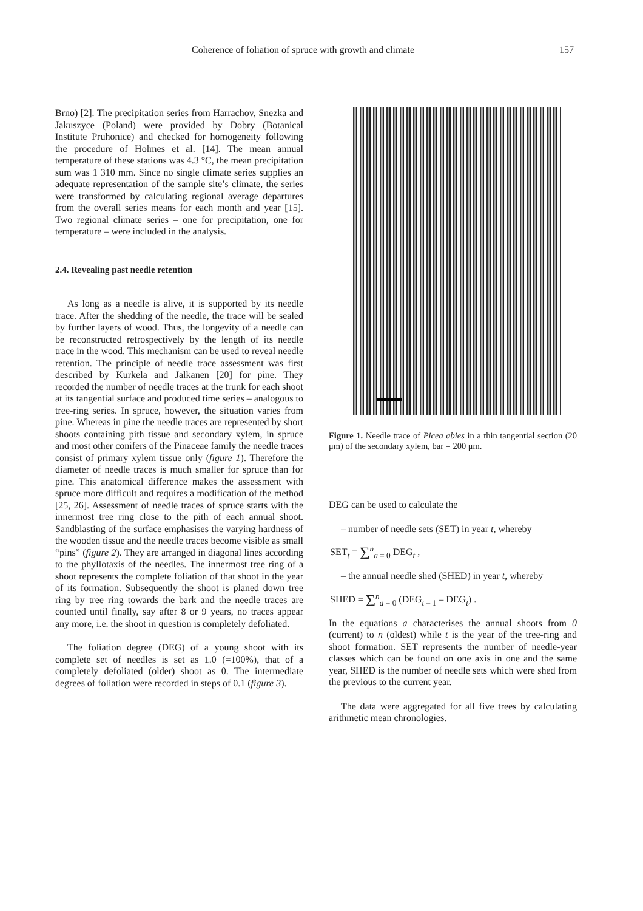Coherence of foliation of spruce with growth and climate 157
Brno) [2]. The precipitation series from Harrachov, Snezka and Jakuszyce (Poland) were provided by Dobry (Botanical Institute Pruhonice) and checked for homogeneity following the procedure of Holmes et al. [14]. The mean annual temperature of these stations was 4.3 °C, the mean precipitation sum was 1 310 mm. Since no single climate series supplies an adequate representation of the sample site’s climate, the series were transformed by calculating regional average departures from the overall series means for each month and year [15]. Two regional climate series – one for precipitation, one for temperature – were included in the analysis.
2.4. Revealing past needle retention
As long as a needle is alive, it is supported by its needle trace. After the shedding of the needle, the trace will be sealed by further layers of wood. Thus, the longevity of a needle can be reconstructed retrospectively by the length of its needle trace in the wood. This mechanism can be used to reveal needle retention. The principle of needle trace assessment was first described by Kurkela and Jalkanen [20] for pine. They recorded the number of needle traces at the trunk for each shoot at its tangential surface and produced time series – analogous to tree-ring series. In spruce, however, the situation varies from pine. Whereas in pine the needle traces are represented by short shoots containing pith tissue and secondary xylem, in spruce and most other conifers of the Pinaceae family the needle traces consist of primary xylem tissue only (figure 1). Therefore the diameter of needle traces is much smaller for spruce than for pine. This anatomical difference makes the assessment with spruce more difficult and requires a modification of the method [25, 26]. Assessment of needle traces of spruce starts with the innermost tree ring close to the pith of each annual shoot. Sandblasting of the surface emphasises the varying hardness of the wooden tissue and the needle traces become visible as small “pins” (figure 2). They are arranged in diagonal lines according to the phyllotaxis of the needles. The innermost tree ring of a shoot represents the complete foliation of that shoot in the year of its formation. Subsequently the shoot is planed down tree ring by tree ring towards the bark and the needle traces are counted until finally, say after 8 or 9 years, no traces appear any more, i.e. the shoot in question is completely defoliated.
The foliation degree (DEG) of a young shoot with its complete set of needles is set as 1.0 (=100%), that of a completely defoliated (older) shoot as 0. The intermediate degrees of foliation were recorded in steps of 0.1 (figure 3).
Figure 1. Needle trace of Picea abies in a thin tangential section (20 μm) of the secondary xylem, bar = 200 μm.
DEG can be used to calculate the
– number of needle sets (SET) in year t, whereby
SET<sub>t</sub> = Σ<sup>n</sup><sub>a = 0</sub> DEG<sub>t</sub> ,
– the annual needle shed (SHED) in year t, whereby
SHED = Σ<sup>n</sup><sub>a = 0</sub> (DEG<sub>t – 1</sub> – DEG<sub>t</sub>) .
In the equations a characterises the annual shoots from 0 (current) to n (oldest) while t is the year of the tree-ring and shoot formation. SET represents the number of needle-year classes which can be found on one axis in one and the same year, SHED is the number of needle sets which were shed from the previous to the current year.
The data were aggregated for all five trees by calculating arithmetic mean chronologies.